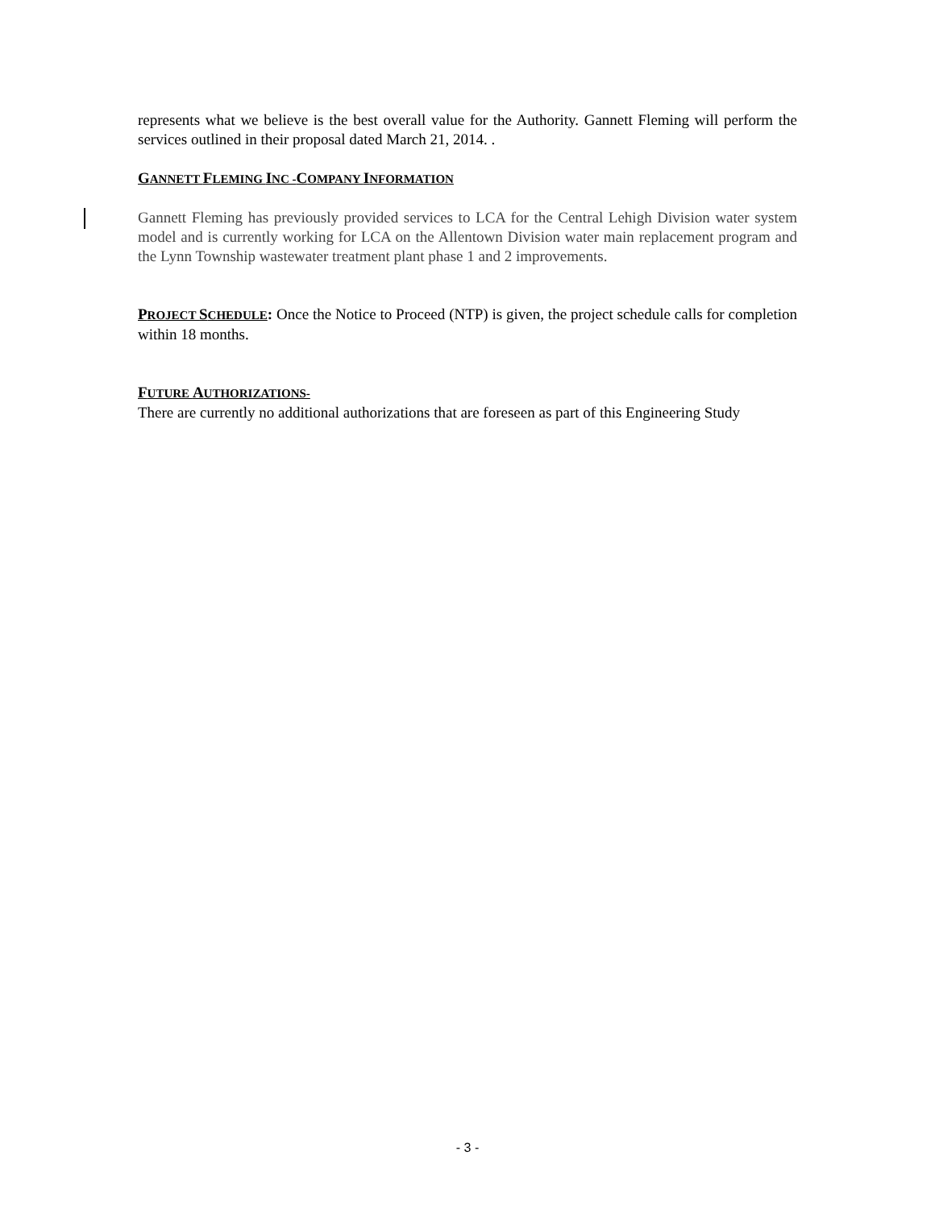represents what we believe is the best overall value for the Authority. Gannett Fleming will perform the services outlined in their proposal dated March 21, 2014. .
GANNETT FLEMING INC -COMPANY INFORMATION
Gannett Fleming has previously provided services to LCA for the Central Lehigh Division water system model and is currently working for LCA on the Allentown Division water main replacement program and the Lynn Township wastewater treatment plant phase 1 and 2 improvements.
PROJECT SCHEDULE: Once the Notice to Proceed (NTP) is given, the project schedule calls for completion within 18 months.
FUTURE AUTHORIZATIONS-
There are currently no additional authorizations that are foreseen as part of this Engineering Study
- 3 -